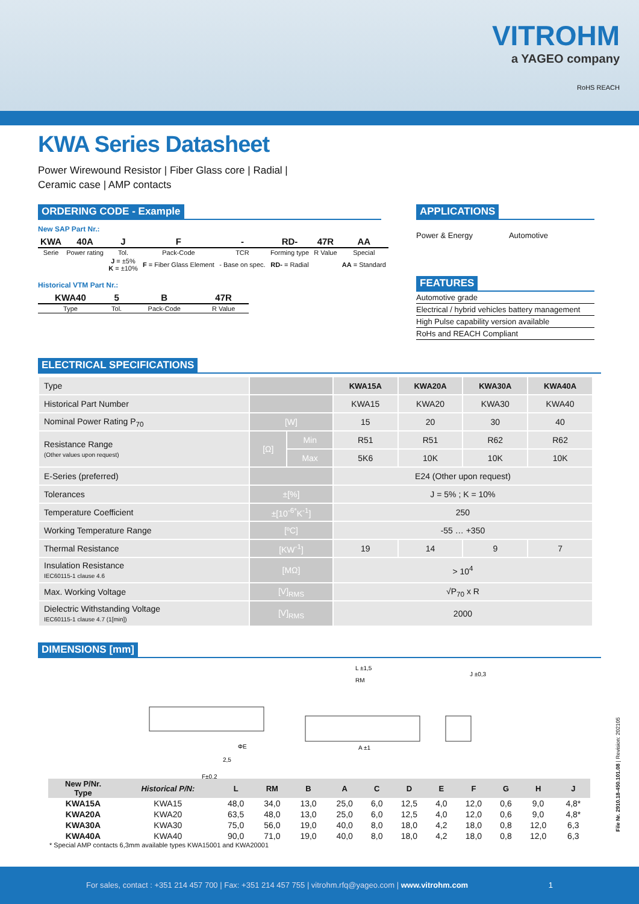VITROHM
a YAGEO company
RoHS REACH
KWA Series Datasheet
Power Wirewound Resistor | Fiber Glass core | Radial |
Ceramic case | AMP contacts
ORDERING CODE - Example
New SAP Part Nr.:
| KWA | 40A | J | F | - | RD- | 47R | AA |
| --- | --- | --- | --- | --- | --- | --- | --- |
| Serie | Power rating | Tol. | Pack-Code | TCR | Forming type | R Value | Special |
| | | J = ±5% K = ±10% | F = Fiber Glass Element | - Base on spec. | RD- = Radial | | AA = Standard |
Historical VTM Part Nr.:
| KWA40 | 5 | B | 47R |
| --- | --- | --- | --- |
| Type | Tol. | Pack-Code | R Value |
APPLICATIONS
Power & Energy Automotive
FEATURES
Automotive grade
Electrical / hybrid vehicles battery management
High Pulse capability version available
RoHs and REACH Compliant
ELECTRICAL SPECIFICATIONS
| Type | | | KWA15A | KWA20A | KWA30A | KWA40A |
| Historical Part Number | | | KWA15 | KWA20 | KWA30 | KWA40 |
| Nominal Power Rating P<sub>70</sub> | [W] | | 15 | 20 | 30 | 40 |
| Resistance Range (Other values upon request) | [Ω] | Min | R51 | R51 | R62 | R62 |
| | | Max | 5K6 | 10K | 10K | 10K |
| E-Series (preferred) | | | E24 (Other upon request) | | | |
| Tolerances | ±[%] | | J = 5% ; K = 10% | | | |
| Temperature Coefficient | ±[10<sup>-6*</sup>K<sup>-1</sup>] | | 250 | | | |
| Working Temperature Range | [ºC] | | -55 … +350 | | | |
| Thermal Resistance | [KW<sup>-1</sup>] | | 19 | 14 | 9 | 7 |
| Insulation Resistance IEC60115-1 clause 4.6 | [MΩ] | | > 10<sup>4</sup> | | | |
| Max. Working Voltage | [V]<sub>RMS</sub> | | √P<sub>70</sub> x R | | | |
| Dielectric Withstanding Voltage IEC60115-1 clause 4.7 (1[min]) | [V]<sub>RMS</sub> | | 2000 | | | |
DIMENSIONS [mm]
L ±1,5
RM
A ±1
J ±0,3
ΦE
2,5
F±0,2
| New P/Nr. Type | Historical P/N: | L | RM | B | A | C | D | E | F | G | H | J |
| --- | --- | --- | --- | --- | --- | --- | --- | --- | --- | --- | --- | --- |
| KWA15A | KWA15 | 48,0 | 34,0 | 13,0 | 25,0 | 6,0 | 12,5 | 4,0 | 12,0 | 0,6 | 9,0 | 4,8* |
| KWA20A | KWA20 | 63,5 | 48,0 | 13,0 | 25,0 | 6,0 | 12,5 | 4,0 | 12,0 | 0,6 | 9,0 | 4,8* |
| KWA30A | KWA30 | 75,0 | 56,0 | 19,0 | 40,0 | 8,0 | 18,0 | 4,2 | 18,0 | 0,8 | 12,0 | 6,3 |
| KWA40A | KWA40 | 90,0 | 71,0 | 19,0 | 40,0 | 8,0 | 18,0 | 4,2 | 18,0 | 0,8 | 12,0 | 6,3 |
* Special AMP contacts 6,3mm available types KWA15001 and KWA20001
File Nr. 2910.18-450.101.08 | Revision: 202105
For sales, contact : +351 214 457 700 | Fax: +351 214 457 755 | vitrohm.rfq@yageo.com | www.vitrohm.com 1